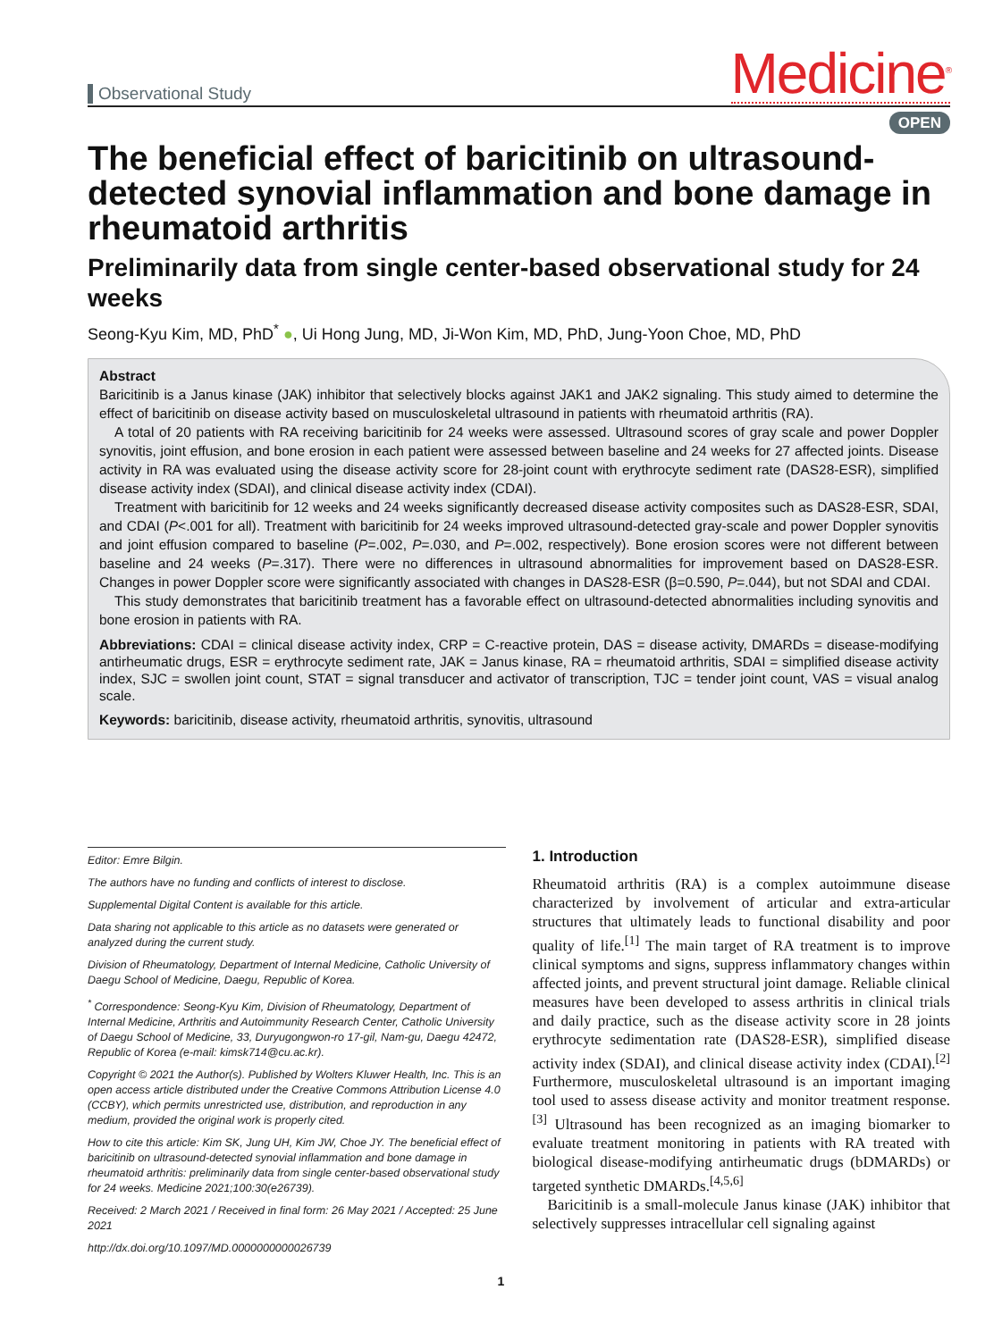Observational Study
Medicine<sup>®</sup>
OPEN
The beneficial effect of baricitinib on ultrasound-detected synovial inflammation and bone damage in rheumatoid arthritis
Preliminarily data from single center-based observational study for 24 weeks
Seong-Kyu Kim, MD, PhD<sup>*</sup> ●, Ui Hong Jung, MD, Ji-Won Kim, MD, PhD, Jung-Yoon Choe, MD, PhD
Abstract
Baricitinib is a Janus kinase (JAK) inhibitor that selectively blocks against JAK1 and JAK2 signaling. This study aimed to determine the effect of baricitinib on disease activity based on musculoskeletal ultrasound in patients with rheumatoid arthritis (RA).
A total of 20 patients with RA receiving baricitinib for 24 weeks were assessed. Ultrasound scores of gray scale and power Doppler synovitis, joint effusion, and bone erosion in each patient were assessed between baseline and 24 weeks for 27 affected joints. Disease activity in RA was evaluated using the disease activity score for 28-joint count with erythrocyte sediment rate (DAS28-ESR), simplified disease activity index (SDAI), and clinical disease activity index (CDAI).
Treatment with baricitinib for 12 weeks and 24 weeks significantly decreased disease activity composites such as DAS28-ESR, SDAI, and CDAI (P<.001 for all). Treatment with baricitinib for 24 weeks improved ultrasound-detected gray-scale and power Doppler synovitis and joint effusion compared to baseline (P=.002, P=.030, and P=.002, respectively). Bone erosion scores were not different between baseline and 24 weeks (P=.317). There were no differences in ultrasound abnormalities for improvement based on DAS28-ESR. Changes in power Doppler score were significantly associated with changes in DAS28-ESR (β=0.590, P=.044), but not SDAI and CDAI.
This study demonstrates that baricitinib treatment has a favorable effect on ultrasound-detected abnormalities including synovitis and bone erosion in patients with RA.
Abbreviations: CDAI = clinical disease activity index, CRP = C-reactive protein, DAS = disease activity, DMARDs = disease-modifying antirheumatic drugs, ESR = erythrocyte sediment rate, JAK = Janus kinase, RA = rheumatoid arthritis, SDAI = simplified disease activity index, SJC = swollen joint count, STAT = signal transducer and activator of transcription, TJC = tender joint count, VAS = visual analog scale.
Keywords: baricitinib, disease activity, rheumatoid arthritis, synovitis, ultrasound
Editor: Emre Bilgin.
The authors have no funding and conflicts of interest to disclose.
Supplemental Digital Content is available for this article.
Data sharing not applicable to this article as no datasets were generated or analyzed during the current study.
Division of Rheumatology, Department of Internal Medicine, Catholic University of Daegu School of Medicine, Daegu, Republic of Korea.
<sup>*</sup> Correspondence: Seong-Kyu Kim, Division of Rheumatology, Department of Internal Medicine, Arthritis and Autoimmunity Research Center, Catholic University of Daegu School of Medicine, 33, Duryugongwon-ro 17-gil, Nam-gu, Daegu 42472, Republic of Korea (e-mail: kimsk714@cu.ac.kr).
Copyright © 2021 the Author(s). Published by Wolters Kluwer Health, Inc. This is an open access article distributed under the Creative Commons Attribution License 4.0 (CCBY), which permits unrestricted use, distribution, and reproduction in any medium, provided the original work is properly cited.
How to cite this article: Kim SK, Jung UH, Kim JW, Choe JY. The beneficial effect of baricitinib on ultrasound-detected synovial inflammation and bone damage in rheumatoid arthritis: preliminarily data from single center-based observational study for 24 weeks. Medicine 2021;100:30(e26739).
Received: 2 March 2021 / Received in final form: 26 May 2021 / Accepted: 25 June 2021
http://dx.doi.org/10.1097/MD.0000000000026739
1. Introduction
Rheumatoid arthritis (RA) is a complex autoimmune disease characterized by involvement of articular and extra-articular structures that ultimately leads to functional disability and poor quality of life.<sup>[1]</sup> The main target of RA treatment is to improve clinical symptoms and signs, suppress inflammatory changes within affected joints, and prevent structural joint damage. Reliable clinical measures have been developed to assess arthritis in clinical trials and daily practice, such as the disease activity score in 28 joints erythrocyte sedimentation rate (DAS28-ESR), simplified disease activity index (SDAI), and clinical disease activity index (CDAI).<sup>[2]</sup> Furthermore, musculoskeletal ultrasound is an important imaging tool used to assess disease activity and monitor treatment response.<sup>[3]</sup> Ultrasound has been recognized as an imaging biomarker to evaluate treatment monitoring in patients with RA treated with biological disease-modifying antirheumatic drugs (bDMARDs) or targeted synthetic DMARDs.<sup>[4,5,6]</sup>
Baricitinib is a small-molecule Janus kinase (JAK) inhibitor that selectively suppresses intracellular cell signaling against
1